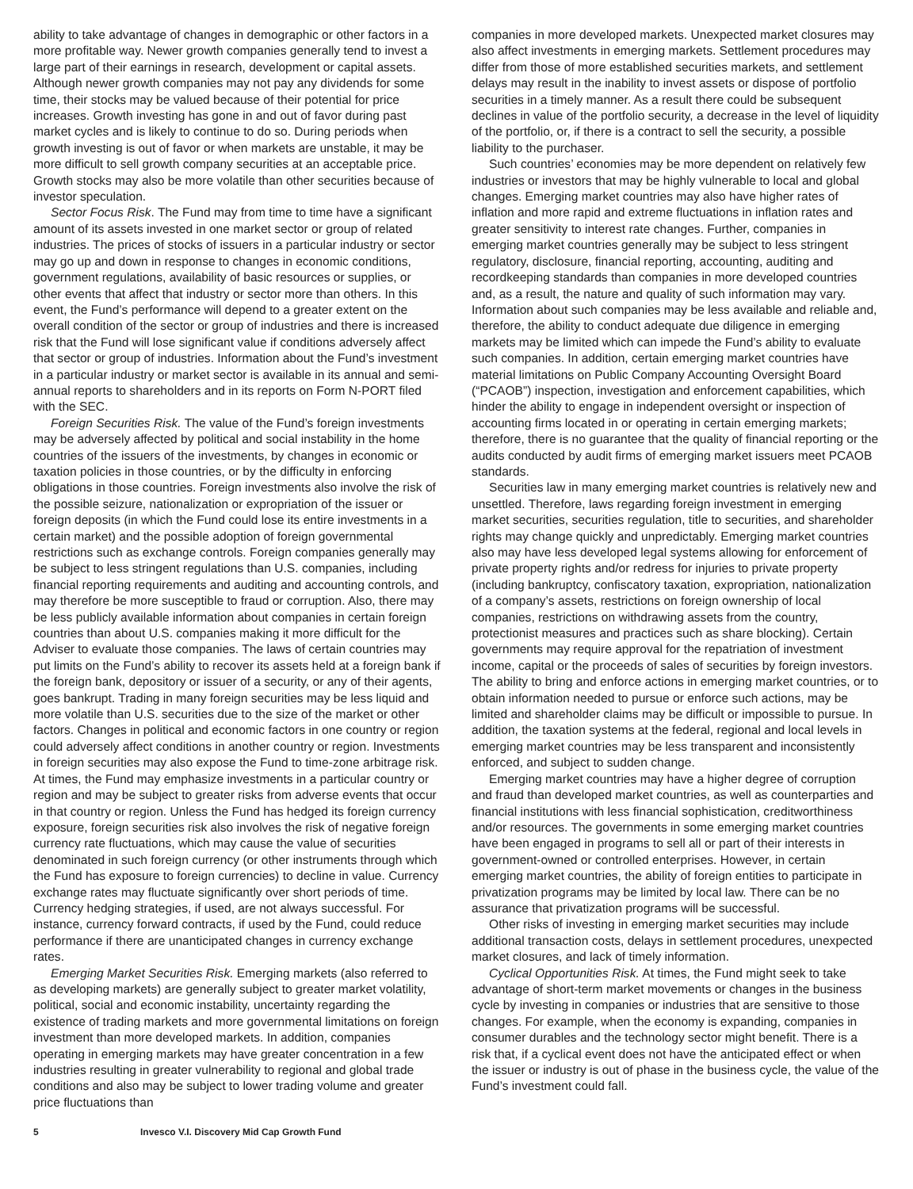ability to take advantage of changes in demographic or other factors in a more profitable way. Newer growth companies generally tend to invest a large part of their earnings in research, development or capital assets. Although newer growth companies may not pay any dividends for some time, their stocks may be valued because of their potential for price increases. Growth investing has gone in and out of favor during past market cycles and is likely to continue to do so. During periods when growth investing is out of favor or when markets are unstable, it may be more difficult to sell growth company securities at an acceptable price. Growth stocks may also be more volatile than other securities because of investor speculation.
Sector Focus Risk. The Fund may from time to time have a significant amount of its assets invested in one market sector or group of related industries. The prices of stocks of issuers in a particular industry or sector may go up and down in response to changes in economic conditions, government regulations, availability of basic resources or supplies, or other events that affect that industry or sector more than others. In this event, the Fund’s performance will depend to a greater extent on the overall condition of the sector or group of industries and there is increased risk that the Fund will lose significant value if conditions adversely affect that sector or group of industries. Information about the Fund’s investment in a particular industry or market sector is available in its annual and semi-annual reports to shareholders and in its reports on Form N-PORT filed with the SEC.
Foreign Securities Risk. The value of the Fund’s foreign investments may be adversely affected by political and social instability in the home countries of the issuers of the investments, by changes in economic or taxation policies in those countries, or by the difficulty in enforcing obligations in those countries. Foreign investments also involve the risk of the possible seizure, nationalization or expropriation of the issuer or foreign deposits (in which the Fund could lose its entire investments in a certain market) and the possible adoption of foreign governmental restrictions such as exchange controls. Foreign companies generally may be subject to less stringent regulations than U.S. companies, including financial reporting requirements and auditing and accounting controls, and may therefore be more susceptible to fraud or corruption. Also, there may be less publicly available information about companies in certain foreign countries than about U.S. companies making it more difficult for the Adviser to evaluate those companies. The laws of certain countries may put limits on the Fund’s ability to recover its assets held at a foreign bank if the foreign bank, depository or issuer of a security, or any of their agents, goes bankrupt. Trading in many foreign securities may be less liquid and more volatile than U.S. securities due to the size of the market or other factors. Changes in political and economic factors in one country or region could adversely affect conditions in another country or region. Investments in foreign securities may also expose the Fund to time-zone arbitrage risk. At times, the Fund may emphasize investments in a particular country or region and may be subject to greater risks from adverse events that occur in that country or region. Unless the Fund has hedged its foreign currency exposure, foreign securities risk also involves the risk of negative foreign currency rate fluctuations, which may cause the value of securities denominated in such foreign currency (or other instruments through which the Fund has exposure to foreign currencies) to decline in value. Currency exchange rates may fluctuate significantly over short periods of time. Currency hedging strategies, if used, are not always successful. For instance, currency forward contracts, if used by the Fund, could reduce performance if there are unanticipated changes in currency exchange rates.
Emerging Market Securities Risk. Emerging markets (also referred to as developing markets) are generally subject to greater market volatility, political, social and economic instability, uncertainty regarding the existence of trading markets and more governmental limitations on foreign investment than more developed markets. In addition, companies operating in emerging markets may have greater concentration in a few industries resulting in greater vulnerability to regional and global trade conditions and also may be subject to lower trading volume and greater price fluctuations than
companies in more developed markets. Unexpected market closures may also affect investments in emerging markets. Settlement procedures may differ from those of more established securities markets, and settlement delays may result in the inability to invest assets or dispose of portfolio securities in a timely manner. As a result there could be subsequent declines in value of the portfolio security, a decrease in the level of liquidity of the portfolio, or, if there is a contract to sell the security, a possible liability to the purchaser.
Such countries’ economies may be more dependent on relatively few industries or investors that may be highly vulnerable to local and global changes. Emerging market countries may also have higher rates of inflation and more rapid and extreme fluctuations in inflation rates and greater sensitivity to interest rate changes. Further, companies in emerging market countries generally may be subject to less stringent regulatory, disclosure, financial reporting, accounting, auditing and recordkeeping standards than companies in more developed countries and, as a result, the nature and quality of such information may vary. Information about such companies may be less available and reliable and, therefore, the ability to conduct adequate due diligence in emerging markets may be limited which can impede the Fund’s ability to evaluate such companies. In addition, certain emerging market countries have material limitations on Public Company Accounting Oversight Board (“PCAOB”) inspection, investigation and enforcement capabilities, which hinder the ability to engage in independent oversight or inspection of accounting firms located in or operating in certain emerging markets; therefore, there is no guarantee that the quality of financial reporting or the audits conducted by audit firms of emerging market issuers meet PCAOB standards.
Securities law in many emerging market countries is relatively new and unsettled. Therefore, laws regarding foreign investment in emerging market securities, securities regulation, title to securities, and shareholder rights may change quickly and unpredictably. Emerging market countries also may have less developed legal systems allowing for enforcement of private property rights and/or redress for injuries to private property (including bankruptcy, confiscatory taxation, expropriation, nationalization of a company’s assets, restrictions on foreign ownership of local companies, restrictions on withdrawing assets from the country, protectionist measures and practices such as share blocking). Certain governments may require approval for the repatriation of investment income, capital or the proceeds of sales of securities by foreign investors. The ability to bring and enforce actions in emerging market countries, or to obtain information needed to pursue or enforce such actions, may be limited and shareholder claims may be difficult or impossible to pursue. In addition, the taxation systems at the federal, regional and local levels in emerging market countries may be less transparent and inconsistently enforced, and subject to sudden change.
Emerging market countries may have a higher degree of corruption and fraud than developed market countries, as well as counterparties and financial institutions with less financial sophistication, creditworthiness and/or resources. The governments in some emerging market countries have been engaged in programs to sell all or part of their interests in government-owned or controlled enterprises. However, in certain emerging market countries, the ability of foreign entities to participate in privatization programs may be limited by local law. There can be no assurance that privatization programs will be successful.
Other risks of investing in emerging market securities may include additional transaction costs, delays in settlement procedures, unexpected market closures, and lack of timely information.
Cyclical Opportunities Risk. At times, the Fund might seek to take advantage of short-term market movements or changes in the business cycle by investing in companies or industries that are sensitive to those changes. For example, when the economy is expanding, companies in consumer durables and the technology sector might benefit. There is a risk that, if a cyclical event does not have the anticipated effect or when the issuer or industry is out of phase in the business cycle, the value of the Fund’s investment could fall.
5 Invesco V.I. Discovery Mid Cap Growth Fund